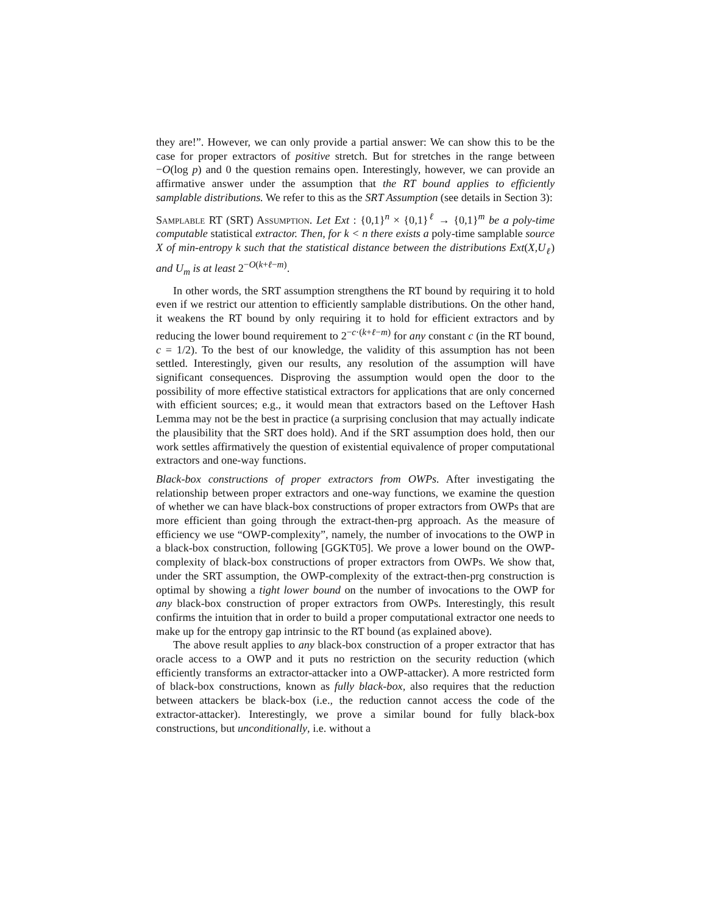they are!”. However, we can only provide a partial answer: We can show this to be the case for proper extractors of positive stretch. But for stretches in the range between −O(log p) and 0 the question remains open. Interestingly, however, we can provide an affirmative answer under the assumption that the RT bound applies to efficiently samplable distributions. We refer to this as the SRT Assumption (see details in Section 3):
Samplable RT (SRT) Assumption. Let Ext : {0,1}<sup>n</sup> × {0,1}<sup>ℓ</sup> → {0,1}<sup>m</sup> be a poly-time computable statistical extractor. Then, for k < n there exists a poly-time samplable source X of min-entropy k such that the statistical distance between the distributions Ext(X,U<sub>ℓ</sub>) and U<sub>m</sub> is at least 2<sup>−O(k+ℓ−m)</sup>.
In other words, the SRT assumption strengthens the RT bound by requiring it to hold even if we restrict our attention to efficiently samplable distributions. On the other hand, it weakens the RT bound by only requiring it to hold for efficient extractors and by reducing the lower bound requirement to 2<sup>−c·(k+ℓ−m)</sup> for any constant c (in the RT bound, c = 1/2). To the best of our knowledge, the validity of this assumption has not been settled. Interestingly, given our results, any resolution of the assumption will have significant consequences. Disproving the assumption would open the door to the possibility of more effective statistical extractors for applications that are only concerned with efficient sources; e.g., it would mean that extractors based on the Leftover Hash Lemma may not be the best in practice (a surprising conclusion that may actually indicate the plausibility that the SRT does hold). And if the SRT assumption does hold, then our work settles affirmatively the question of existential equivalence of proper computational extractors and one-way functions.
Black-box constructions of proper extractors from OWPs. After investigating the relationship between proper extractors and one-way functions, we examine the question of whether we can have black-box constructions of proper extractors from OWPs that are more efficient than going through the extract-then-prg approach. As the measure of efficiency we use “OWP-complexity”, namely, the number of invocations to the OWP in a black-box construction, following [GGKT05]. We prove a lower bound on the OWP-complexity of black-box constructions of proper extractors from OWPs. We show that, under the SRT assumption, the OWP-complexity of the extract-then-prg construction is optimal by showing a tight lower bound on the number of invocations to the OWP for any black-box construction of proper extractors from OWPs. Interestingly, this result confirms the intuition that in order to build a proper computational extractor one needs to make up for the entropy gap intrinsic to the RT bound (as explained above).
The above result applies to any black-box construction of a proper extractor that has oracle access to a OWP and it puts no restriction on the security reduction (which efficiently transforms an extractor-attacker into a OWP-attacker). A more restricted form of black-box constructions, known as fully black-box, also requires that the reduction between attackers be black-box (i.e., the reduction cannot access the code of the extractor-attacker). Interestingly, we prove a similar bound for fully black-box constructions, but unconditionally, i.e. without a